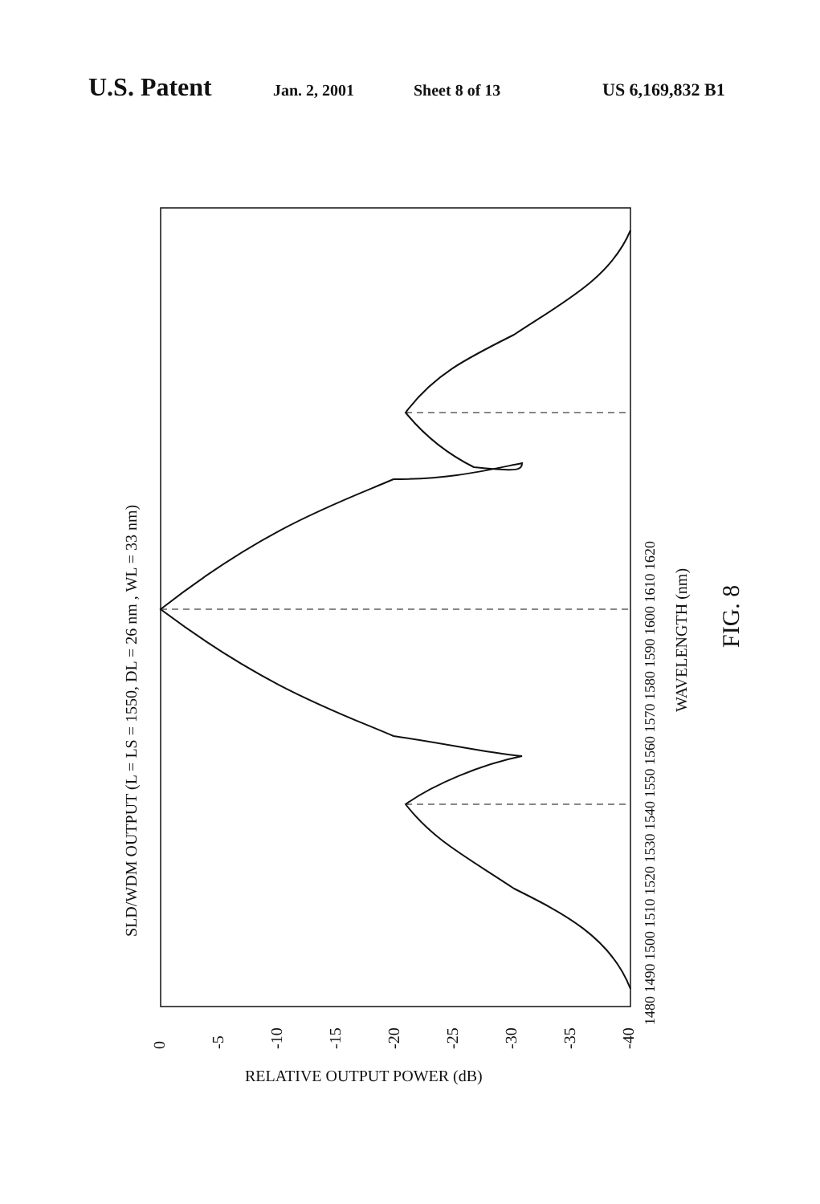U.S. Patent Jan. 2, 2001 Sheet 8 of 13 US 6,169,832 B1
SLD/WDM OUTPUT (L = LS = 1550, DL = 26 nm , WL = 33 nm)
WAVELENGTH (nm)
1480 1490 1500 1510 1520 1530 1540 1550 1560 1570 1580 1590 1600 1610 1620
0
-5
-10
-15
-20
-25
-30
-35
-40
RELATIVE OUTPUT POWER (dB)
FIG. 8